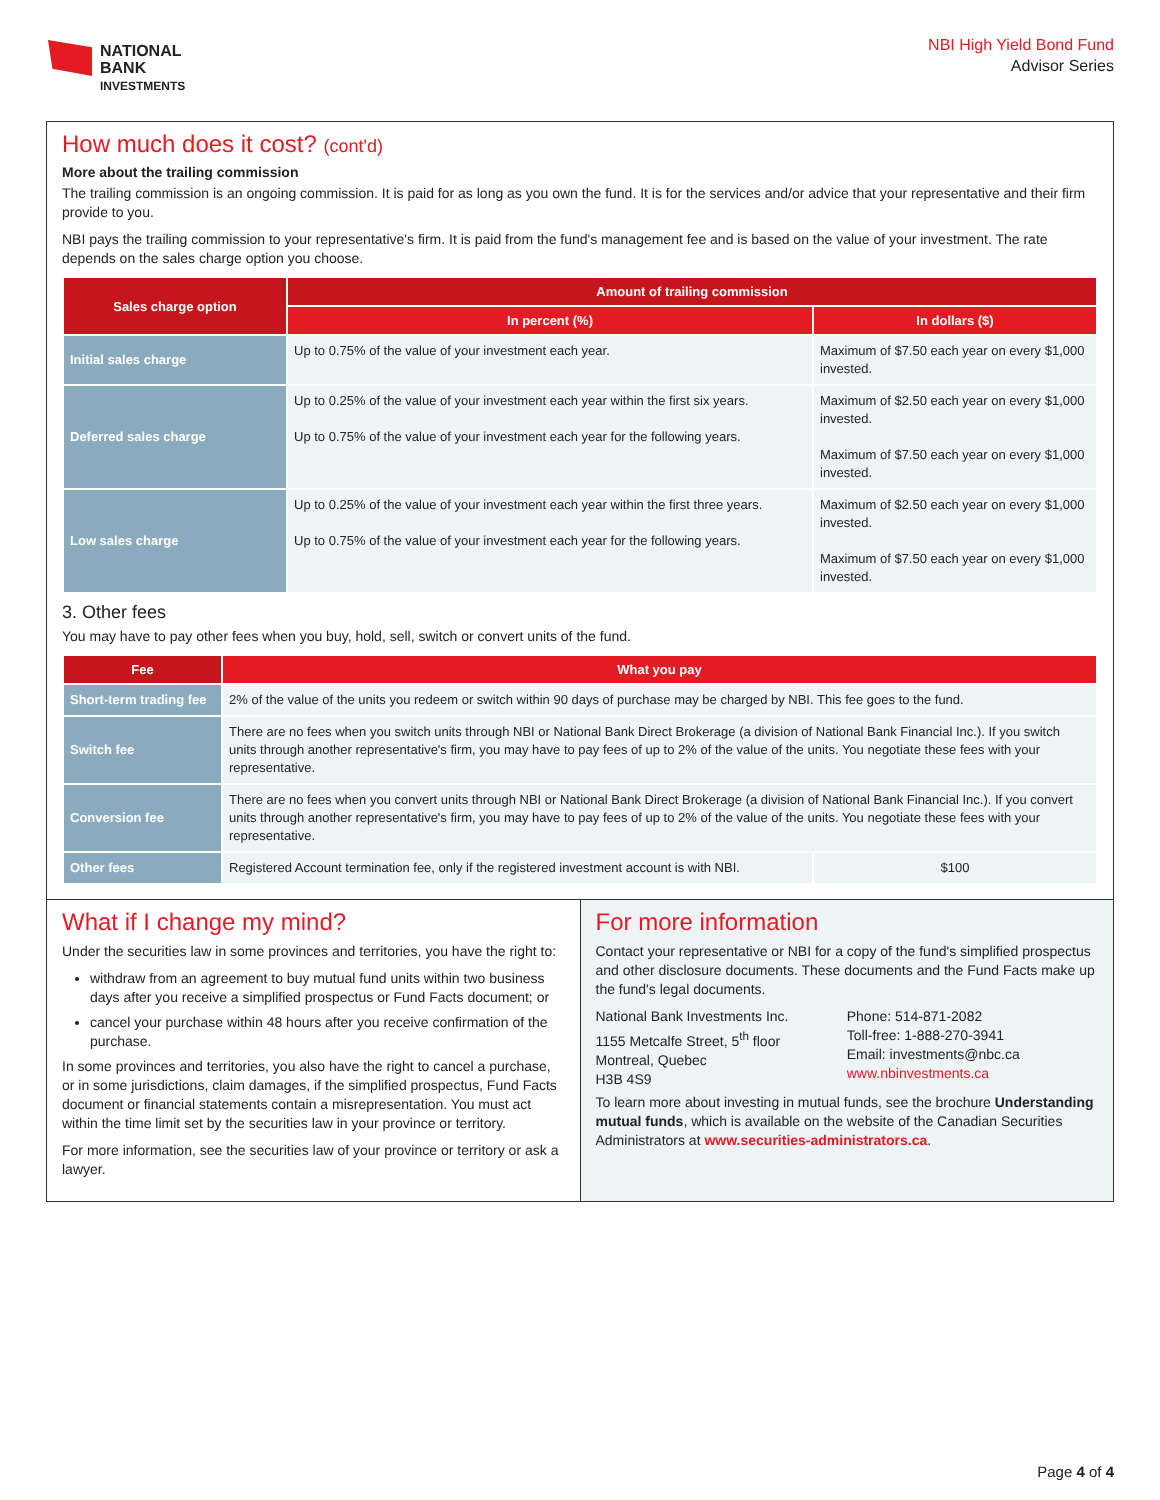NATIONAL
BANK
INVESTMENTS
NBI High Yield Bond Fund
Advisor Series
How much does it cost? (cont'd)
More about the trailing commission
The trailing commission is an ongoing commission. It is paid for as long as you own the fund. It is for the services and/or advice that your representative and their firm provide to you.
NBI pays the trailing commission to your representative's firm. It is paid from the fund's management fee and is based on the value of your investment. The rate depends on the sales charge option you choose.
| Sales charge option | Amount of trailing commission | |
| --- | --- | --- |
| | In percent (%) | In dollars ($) |
| Initial sales charge | Up to 0.75% of the value of your investment each year. | Maximum of $7.50 each year on every $1,000 invested. |
| Deferred sales charge | Up to 0.25% of the value of your investment each year within the first six years. Up to 0.75% of the value of your investment each year for the following years. | Maximum of $2.50 each year on every $1,000 invested. Maximum of $7.50 each year on every $1,000 invested. |
| Low sales charge | Up to 0.25% of the value of your investment each year within the first three years. Up to 0.75% of the value of your investment each year for the following years. | Maximum of $2.50 each year on every $1,000 invested. Maximum of $7.50 each year on every $1,000 invested. |
3. Other fees
You may have to pay other fees when you buy, hold, sell, switch or convert units of the fund.
| Fee | What you pay | |
| --- | --- | --- |
| Short-term trading fee | 2% of the value of the units you redeem or switch within 90 days of purchase may be charged by NBI. This fee goes to the fund. | |
| Switch fee | There are no fees when you switch units through NBI or National Bank Direct Brokerage (a division of National Bank Financial Inc.). If you switch units through another representative's firm, you may have to pay fees of up to 2% of the value of the units. You negotiate these fees with your representative. | |
| Conversion fee | There are no fees when you convert units through NBI or National Bank Direct Brokerage (a division of National Bank Financial Inc.). If you convert units through another representative's firm, you may have to pay fees of up to 2% of the value of the units. You negotiate these fees with your representative. | |
| Other fees | Registered Account termination fee, only if the registered investment account is with NBI. | $100 |
What if I change my mind?
Under the securities law in some provinces and territories, you have the right to:
withdraw from an agreement to buy mutual fund units within two business days after you receive a simplified prospectus or Fund Facts document; or
cancel your purchase within 48 hours after you receive confirmation of the purchase.
In some provinces and territories, you also have the right to cancel a purchase, or in some jurisdictions, claim damages, if the simplified prospectus, Fund Facts document or financial statements contain a misrepresentation. You must act within the time limit set by the securities law in your province or territory.
For more information, see the securities law of your province or territory or ask a lawyer.
For more information
Contact your representative or NBI for a copy of the fund's simplified prospectus and other disclosure documents. These documents and the Fund Facts make up the fund's legal documents.
National Bank Investments Inc.
1155 Metcalfe Street, 5<sup>th</sup> floor
Montreal, Quebec
H3B 4S9
Phone: 514-871-2082
Toll-free: 1-888-270-3941
Email: investments@nbc.ca
www.nbinvestments.ca
To learn more about investing in mutual funds, see the brochure Understanding mutual funds, which is available on the website of the Canadian Securities Administrators at www.securities-administrators.ca.
Page 4 of 4